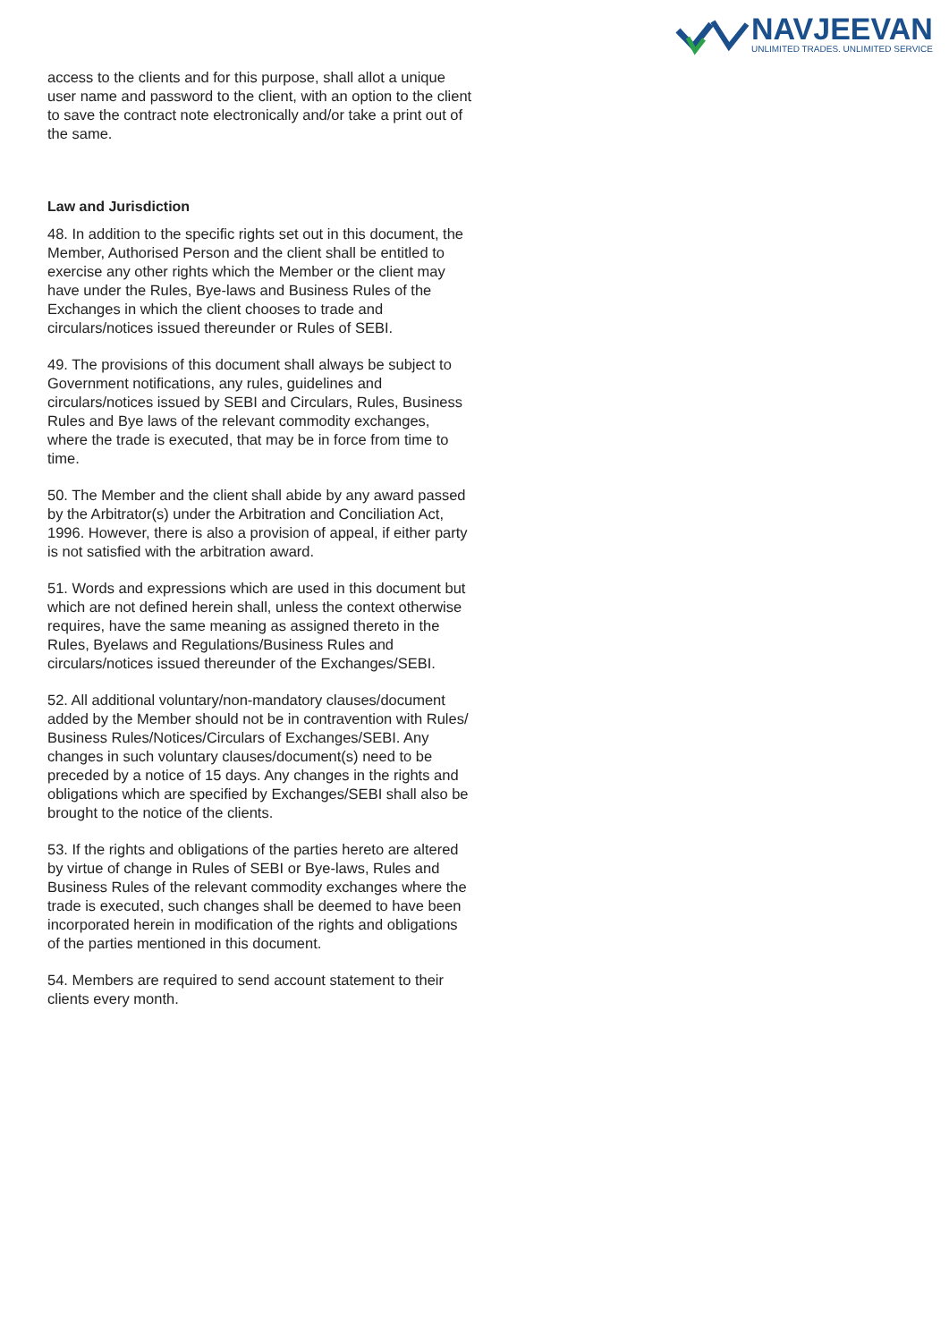NAVJEEVAN
UNLIMITED TRADES. UNLIMITED SERVICE
access to the clients and for this purpose, shall allot a unique user name and password to the client, with an option to the client to save the contract note electronically and/or take a print out of the same.
Law and Jurisdiction
48. In addition to the specific rights set out in this document, the Member, Authorised Person and the client shall be entitled to exercise any other rights which the Member or the client may have under the Rules, Bye-laws and Business Rules of the Exchanges in which the client chooses to trade and circulars/notices issued thereunder or Rules of SEBI.
49. The provisions of this document shall always be subject to Government notifications, any rules, guidelines and circulars/notices issued by SEBI and Circulars, Rules, Business Rules and Bye laws of the relevant commodity exchanges, where the trade is executed, that may be in force from time to time.
50. The Member and the client shall abide by any award passed by the Arbitrator(s) under the Arbitration and Conciliation Act, 1996. However, there is also a provision of appeal, if either party is not satisfied with the arbitration award.
51. Words and expressions which are used in this document but which are not defined herein shall, unless the context otherwise requires, have the same meaning as assigned thereto in the Rules, Byelaws and Regulations/Business Rules and circulars/notices issued thereunder of the Exchanges/SEBI.
52. All additional voluntary/non-mandatory clauses/document added by the Member should not be in contravention with Rules/ Business Rules/Notices/Circulars of Exchanges/SEBI. Any changes in such voluntary clauses/document(s) need to be preceded by a notice of 15 days. Any changes in the rights and obligations which are specified by Exchanges/SEBI shall also be brought to the notice of the clients.
53. If the rights and obligations of the parties hereto are altered by virtue of change in Rules of SEBI or Bye-laws, Rules and Business Rules of the relevant commodity exchanges where the trade is executed, such changes shall be deemed to have been incorporated herein in modification of the rights and obligations of the parties mentioned in this document.
54. Members are required to send account statement to their clients every month.